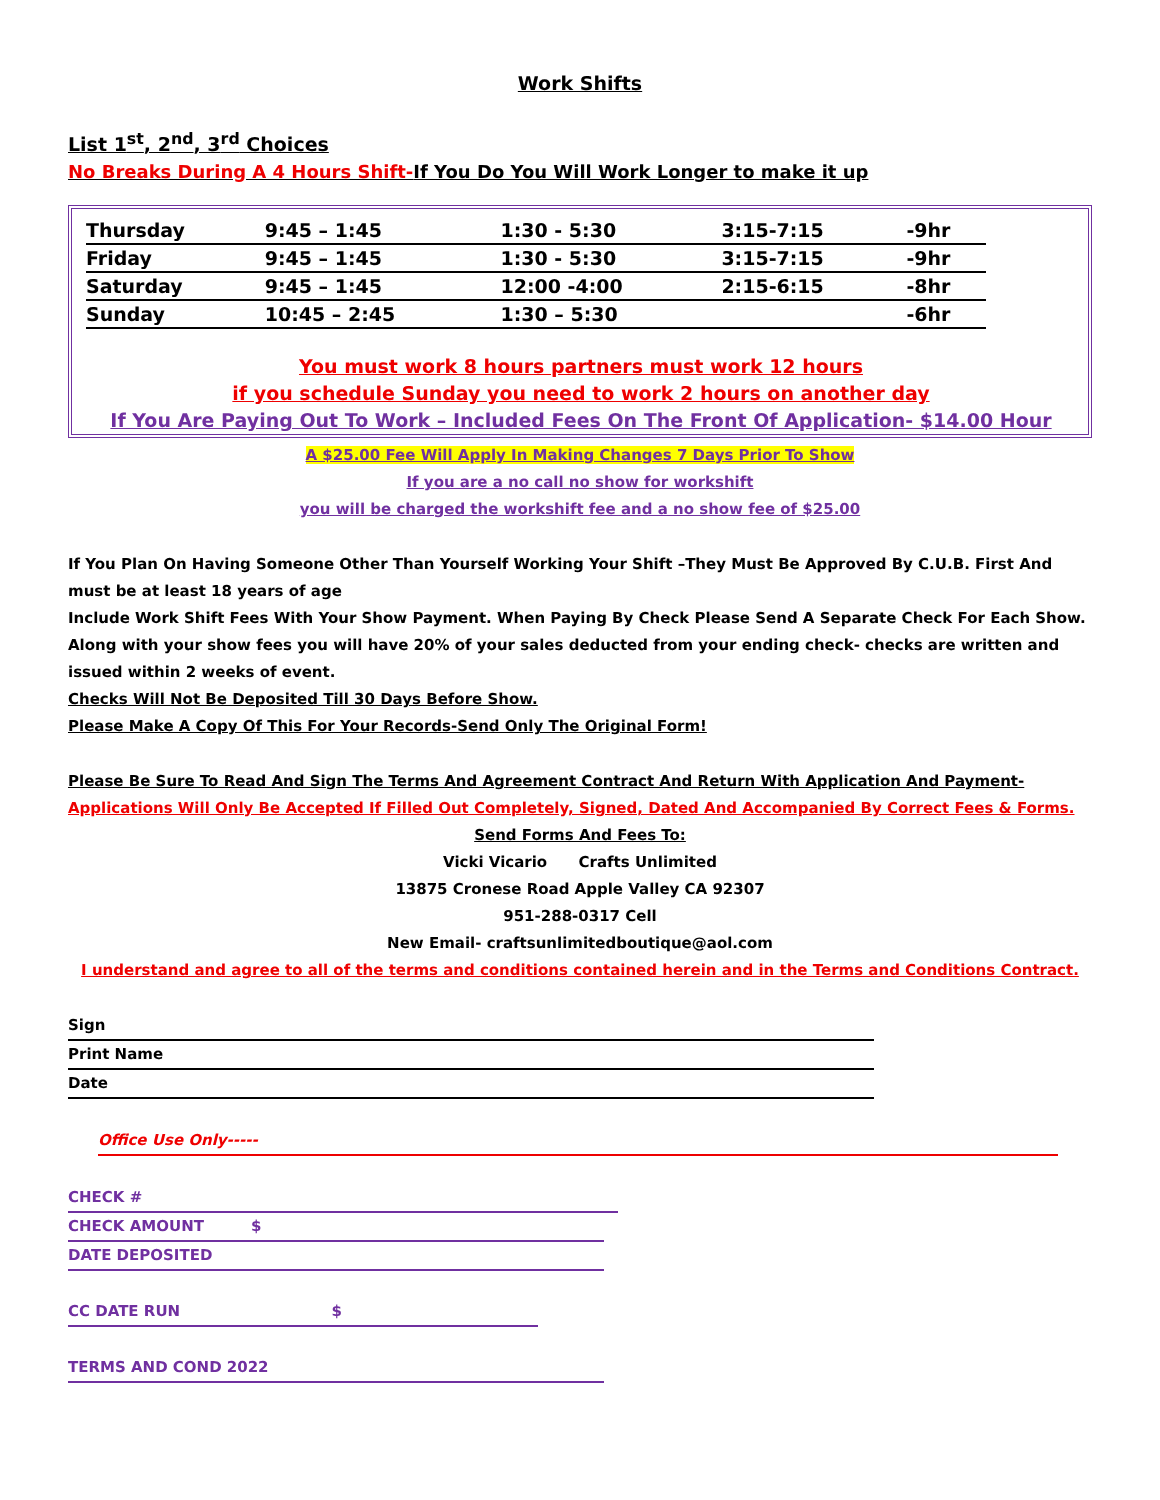Work Shifts
List 1<sup>st</sup>, 2<sup>nd</sup>, 3<sup>rd</sup> Choices
No Breaks During A 4 Hours Shift-If You Do You Will Work Longer to make it up
| Thursday | 9:45 – 1:45 | 1:30 - 5:30 | 3:15-7:15 | -9hr |
| Friday | 9:45 – 1:45 | 1:30 - 5:30 | 3:15-7:15 | -9hr |
| Saturday | 9:45 – 1:45 | 12:00 -4:00 | 2:15-6:15 | -8hr |
| Sunday | 10:45 – 2:45 | 1:30 – 5:30 | | -6hr |
You must work 8 hours partners must work 12 hours
if you schedule Sunday you need to work 2 hours on another day
If You Are Paying Out To Work – Included Fees On The Front Of Application- $14.00 Hour
A $25.00 Fee Will Apply In Making Changes 7 Days Prior To Show
If you are a no call no show for workshift
you will be charged the workshift fee and a no show fee of $25.00
If You Plan On Having Someone Other Than Yourself Working Your Shift –They Must Be Approved By C.U.B. First And must be at least 18 years of age
Include Work Shift Fees With Your Show Payment. When Paying By Check Please Send A Separate Check For Each Show.
Along with your show fees you will have 20% of your sales deducted from your ending check- checks are written and issued within 2 weeks of event.
Checks Will Not Be Deposited Till 30 Days Before Show.
Please Make A Copy Of This For Your Records-Send Only The Original Form!
Please Be Sure To Read And Sign The Terms And Agreement Contract And Return With Application And Payment-
Applications Will Only Be Accepted If Filled Out Completely, Signed, Dated And Accompanied By Correct Fees & Forms.
Send Forms And Fees To:
Vicki Vicario Crafts Unlimited
13875 Cronese Road Apple Valley CA 92307
951-288-0317 Cell
New Email- craftsunlimitedboutique@aol.com
I understand and agree to all of the terms and conditions contained herein and in the Terms and Conditions Contract.
Sign
Print Name
Date
Office Use Only-----
CHECK #
CHECK AMOUNT $
DATE DEPOSITED
CC DATE RUN $
TERMS AND COND 2022